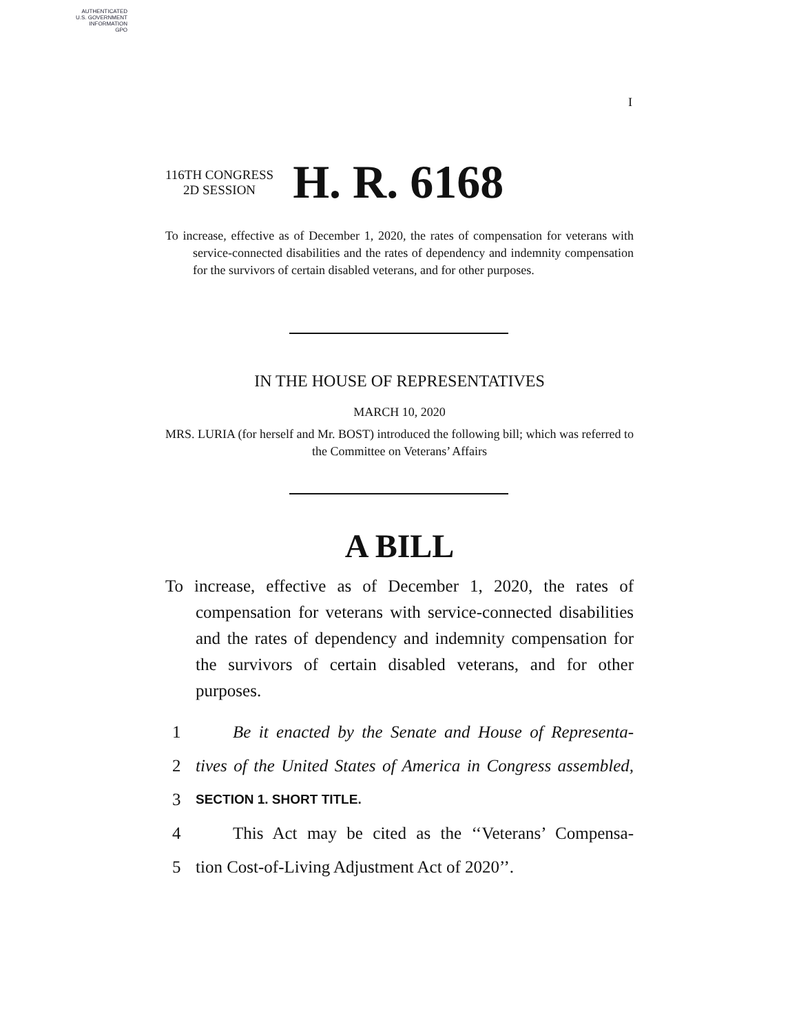AUTHENTICATED
U.S. GOVERNMENT
INFORMATION
GPO
I
116TH CONGRESS
2D SESSION
H. R. 6168
To increase, effective as of December 1, 2020, the rates of compensation for veterans with service-connected disabilities and the rates of dependency and indemnity compensation for the survivors of certain disabled veterans, and for other purposes.
IN THE HOUSE OF REPRESENTATIVES
MARCH 10, 2020
MRS. LURIA (for herself and Mr. BOST) introduced the following bill; which was referred to the Committee on Veterans’ Affairs
A BILL
To increase, effective as of December 1, 2020, the rates of compensation for veterans with service-connected disabilities and the rates of dependency and indemnity compensation for the survivors of certain disabled veterans, and for other purposes.
1 Be it enacted by the Senate and House of Representa-
2 tives of the United States of America in Congress assembled,
3 SECTION 1. SHORT TITLE.
4 This Act may be cited as the ‘‘Veterans’ Compensa-
5 tion Cost-of-Living Adjustment Act of 2020’’.